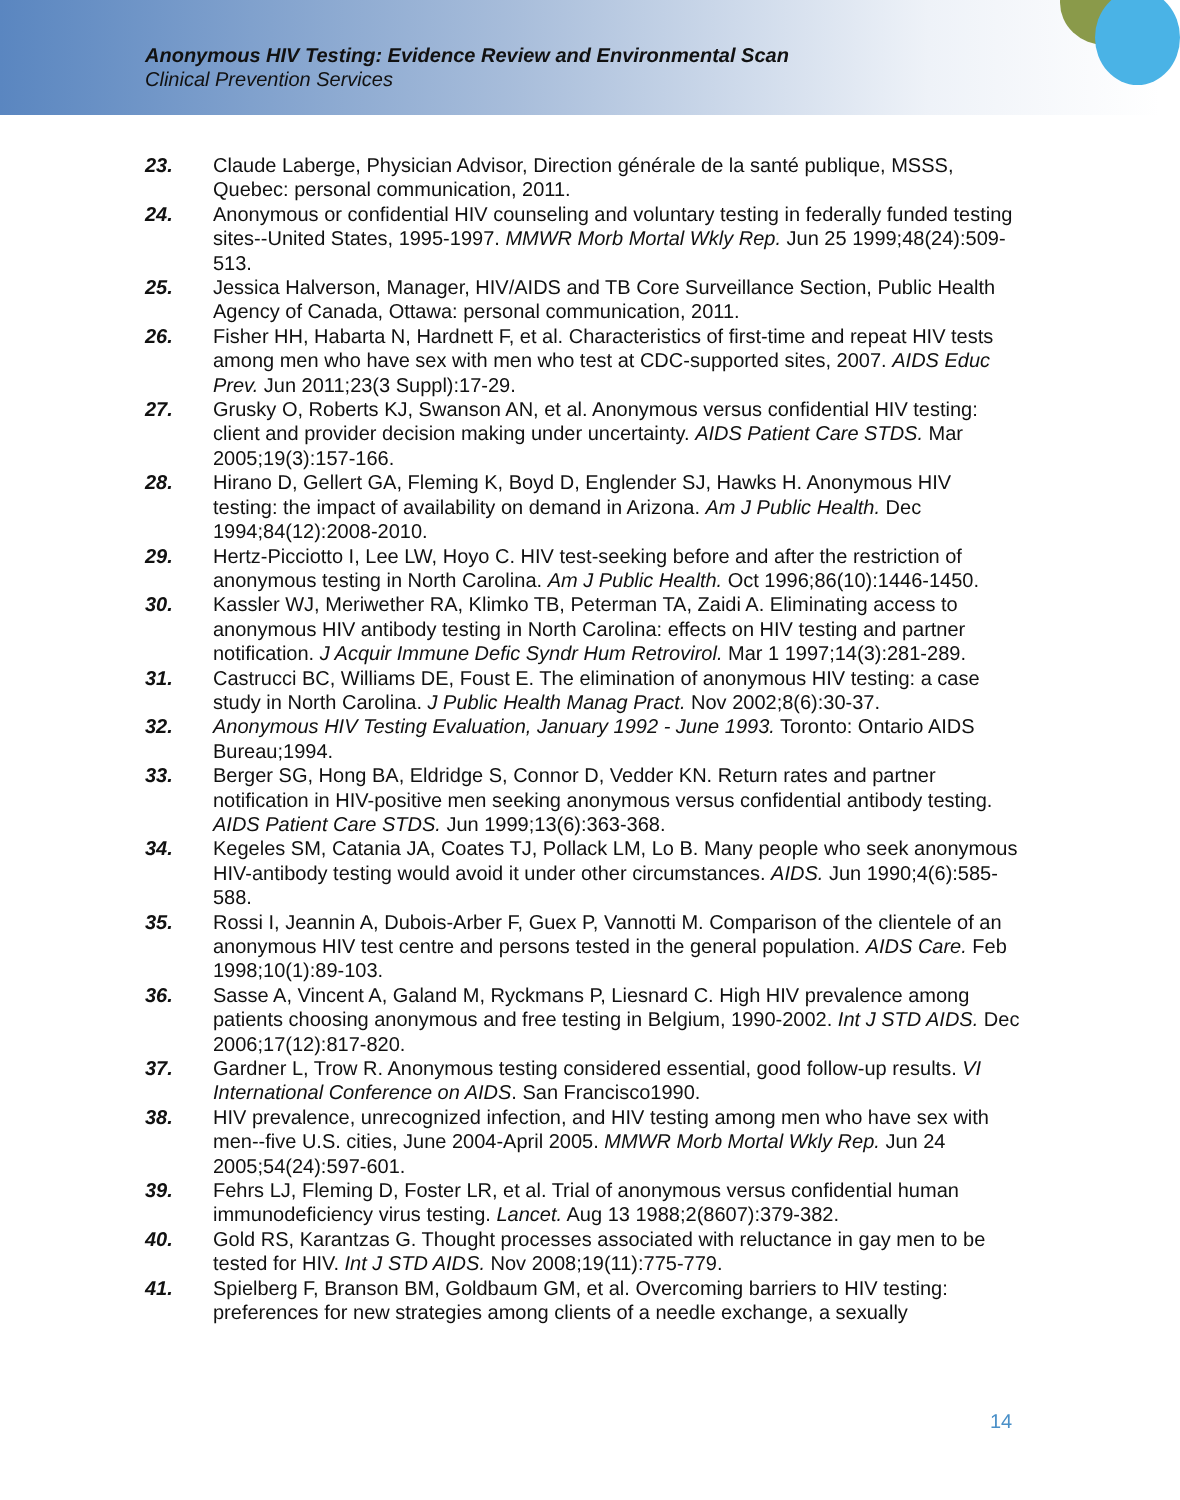Anonymous HIV Testing: Evidence Review and Environmental Scan
Clinical Prevention Services
23. Claude Laberge, Physician Advisor, Direction générale de la santé publique, MSSS, Quebec: personal communication, 2011.
24. Anonymous or confidential HIV counseling and voluntary testing in federally funded testing sites--United States, 1995-1997. MMWR Morb Mortal Wkly Rep. Jun 25 1999;48(24):509-513.
25. Jessica Halverson, Manager, HIV/AIDS and TB Core Surveillance Section, Public Health Agency of Canada, Ottawa: personal communication, 2011.
26. Fisher HH, Habarta N, Hardnett F, et al. Characteristics of first-time and repeat HIV tests among men who have sex with men who test at CDC-supported sites, 2007. AIDS Educ Prev. Jun 2011;23(3 Suppl):17-29.
27. Grusky O, Roberts KJ, Swanson AN, et al. Anonymous versus confidential HIV testing: client and provider decision making under uncertainty. AIDS Patient Care STDS. Mar 2005;19(3):157-166.
28. Hirano D, Gellert GA, Fleming K, Boyd D, Englender SJ, Hawks H. Anonymous HIV testing: the impact of availability on demand in Arizona. Am J Public Health. Dec 1994;84(12):2008-2010.
29. Hertz-Picciotto I, Lee LW, Hoyo C. HIV test-seeking before and after the restriction of anonymous testing in North Carolina. Am J Public Health. Oct 1996;86(10):1446-1450.
30. Kassler WJ, Meriwether RA, Klimko TB, Peterman TA, Zaidi A. Eliminating access to anonymous HIV antibody testing in North Carolina: effects on HIV testing and partner notification. J Acquir Immune Defic Syndr Hum Retrovirol. Mar 1 1997;14(3):281-289.
31. Castrucci BC, Williams DE, Foust E. The elimination of anonymous HIV testing: a case study in North Carolina. J Public Health Manag Pract. Nov 2002;8(6):30-37.
32. Anonymous HIV Testing Evaluation, January 1992 - June 1993. Toronto: Ontario AIDS Bureau;1994.
33. Berger SG, Hong BA, Eldridge S, Connor D, Vedder KN. Return rates and partner notification in HIV-positive men seeking anonymous versus confidential antibody testing. AIDS Patient Care STDS. Jun 1999;13(6):363-368.
34. Kegeles SM, Catania JA, Coates TJ, Pollack LM, Lo B. Many people who seek anonymous HIV-antibody testing would avoid it under other circumstances. AIDS. Jun 1990;4(6):585-588.
35. Rossi I, Jeannin A, Dubois-Arber F, Guex P, Vannotti M. Comparison of the clientele of an anonymous HIV test centre and persons tested in the general population. AIDS Care. Feb 1998;10(1):89-103.
36. Sasse A, Vincent A, Galand M, Ryckmans P, Liesnard C. High HIV prevalence among patients choosing anonymous and free testing in Belgium, 1990-2002. Int J STD AIDS. Dec 2006;17(12):817-820.
37. Gardner L, Trow R. Anonymous testing considered essential, good follow-up results. VI International Conference on AIDS. San Francisco1990.
38. HIV prevalence, unrecognized infection, and HIV testing among men who have sex with men--five U.S. cities, June 2004-April 2005. MMWR Morb Mortal Wkly Rep. Jun 24 2005;54(24):597-601.
39. Fehrs LJ, Fleming D, Foster LR, et al. Trial of anonymous versus confidential human immunodeficiency virus testing. Lancet. Aug 13 1988;2(8607):379-382.
40. Gold RS, Karantzas G. Thought processes associated with reluctance in gay men to be tested for HIV. Int J STD AIDS. Nov 2008;19(11):775-779.
41. Spielberg F, Branson BM, Goldbaum GM, et al. Overcoming barriers to HIV testing: preferences for new strategies among clients of a needle exchange, a sexually
14